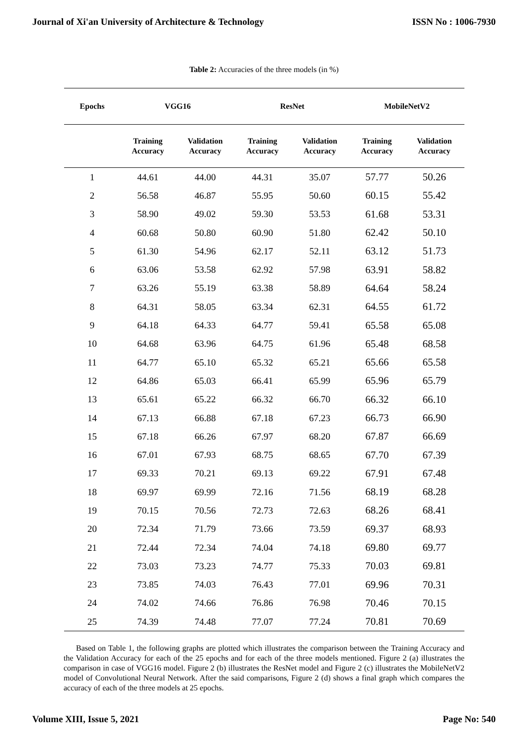Journal of Xi'an University of Architecture & Technology ISSN No : 1006-7930
Table 2: Accuracies of the three models (in %)
| Epochs | VGG16 | | ResNet | | MobileNetV2 | |
| --- | --- | --- | --- | --- | --- | --- |
| | Training Accuracy | Validation Accuracy | Training Accuracy | Validation Accuracy | Training Accuracy | Validation Accuracy |
| 1 | 44.61 | 44.00 | 44.31 | 35.07 | 57.77 | 50.26 |
| 2 | 56.58 | 46.87 | 55.95 | 50.60 | 60.15 | 55.42 |
| 3 | 58.90 | 49.02 | 59.30 | 53.53 | 61.68 | 53.31 |
| 4 | 60.68 | 50.80 | 60.90 | 51.80 | 62.42 | 50.10 |
| 5 | 61.30 | 54.96 | 62.17 | 52.11 | 63.12 | 51.73 |
| 6 | 63.06 | 53.58 | 62.92 | 57.98 | 63.91 | 58.82 |
| 7 | 63.26 | 55.19 | 63.38 | 58.89 | 64.64 | 58.24 |
| 8 | 64.31 | 58.05 | 63.34 | 62.31 | 64.55 | 61.72 |
| 9 | 64.18 | 64.33 | 64.77 | 59.41 | 65.58 | 65.08 |
| 10 | 64.68 | 63.96 | 64.75 | 61.96 | 65.48 | 68.58 |
| 11 | 64.77 | 65.10 | 65.32 | 65.21 | 65.66 | 65.58 |
| 12 | 64.86 | 65.03 | 66.41 | 65.99 | 65.96 | 65.79 |
| 13 | 65.61 | 65.22 | 66.32 | 66.70 | 66.32 | 66.10 |
| 14 | 67.13 | 66.88 | 67.18 | 67.23 | 66.73 | 66.90 |
| 15 | 67.18 | 66.26 | 67.97 | 68.20 | 67.87 | 66.69 |
| 16 | 67.01 | 67.93 | 68.75 | 68.65 | 67.70 | 67.39 |
| 17 | 69.33 | 70.21 | 69.13 | 69.22 | 67.91 | 67.48 |
| 18 | 69.97 | 69.99 | 72.16 | 71.56 | 68.19 | 68.28 |
| 19 | 70.15 | 70.56 | 72.73 | 72.63 | 68.26 | 68.41 |
| 20 | 72.34 | 71.79 | 73.66 | 73.59 | 69.37 | 68.93 |
| 21 | 72.44 | 72.34 | 74.04 | 74.18 | 69.80 | 69.77 |
| 22 | 73.03 | 73.23 | 74.77 | 75.33 | 70.03 | 69.81 |
| 23 | 73.85 | 74.03 | 76.43 | 77.01 | 69.96 | 70.31 |
| 24 | 74.02 | 74.66 | 76.86 | 76.98 | 70.46 | 70.15 |
| 25 | 74.39 | 74.48 | 77.07 | 77.24 | 70.81 | 70.69 |
Based on Table 1, the following graphs are plotted which illustrates the comparison between the Training Accuracy and the Validation Accuracy for each of the 25 epochs and for each of the three models mentioned. Figure 2 (a) illustrates the comparison in case of VGG16 model. Figure 2 (b) illustrates the ResNet model and Figure 2 (c) illustrates the MobileNetV2 model of Convolutional Neural Network. After the said comparisons, Figure 2 (d) shows a final graph which compares the accuracy of each of the three models at 25 epochs.
Volume XIII, Issue 5, 2021 Page No: 540